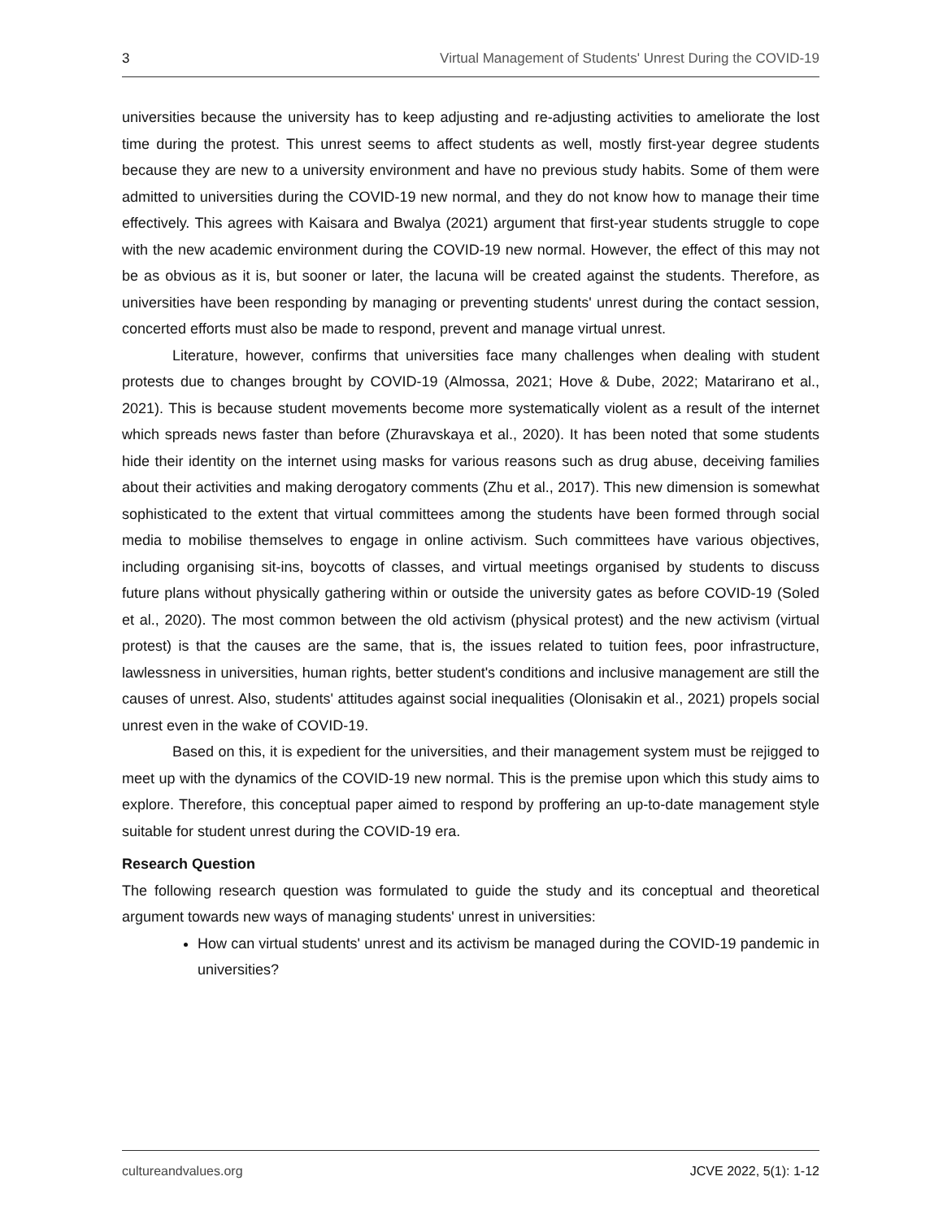3 Virtual Management of Students' Unrest During the COVID-19
universities because the university has to keep adjusting and re-adjusting activities to ameliorate the lost time during the protest. This unrest seems to affect students as well, mostly first-year degree students because they are new to a university environment and have no previous study habits. Some of them were admitted to universities during the COVID-19 new normal, and they do not know how to manage their time effectively. This agrees with Kaisara and Bwalya (2021) argument that first-year students struggle to cope with the new academic environment during the COVID-19 new normal. However, the effect of this may not be as obvious as it is, but sooner or later, the lacuna will be created against the students. Therefore, as universities have been responding by managing or preventing students' unrest during the contact session, concerted efforts must also be made to respond, prevent and manage virtual unrest.
Literature, however, confirms that universities face many challenges when dealing with student protests due to changes brought by COVID-19 (Almossa, 2021; Hove & Dube, 2022; Matarirano et al., 2021). This is because student movements become more systematically violent as a result of the internet which spreads news faster than before (Zhuravskaya et al., 2020). It has been noted that some students hide their identity on the internet using masks for various reasons such as drug abuse, deceiving families about their activities and making derogatory comments (Zhu et al., 2017). This new dimension is somewhat sophisticated to the extent that virtual committees among the students have been formed through social media to mobilise themselves to engage in online activism. Such committees have various objectives, including organising sit-ins, boycotts of classes, and virtual meetings organised by students to discuss future plans without physically gathering within or outside the university gates as before COVID-19 (Soled et al., 2020). The most common between the old activism (physical protest) and the new activism (virtual protest) is that the causes are the same, that is, the issues related to tuition fees, poor infrastructure, lawlessness in universities, human rights, better student's conditions and inclusive management are still the causes of unrest. Also, students' attitudes against social inequalities (Olonisakin et al., 2021) propels social unrest even in the wake of COVID-19.
Based on this, it is expedient for the universities, and their management system must be rejigged to meet up with the dynamics of the COVID-19 new normal. This is the premise upon which this study aims to explore. Therefore, this conceptual paper aimed to respond by proffering an up-to-date management style suitable for student unrest during the COVID-19 era.
Research Question
The following research question was formulated to guide the study and its conceptual and theoretical argument towards new ways of managing students' unrest in universities:
How can virtual students' unrest and its activism be managed during the COVID-19 pandemic in universities?
cultureandvalues.org JCVE 2022, 5(1): 1-12